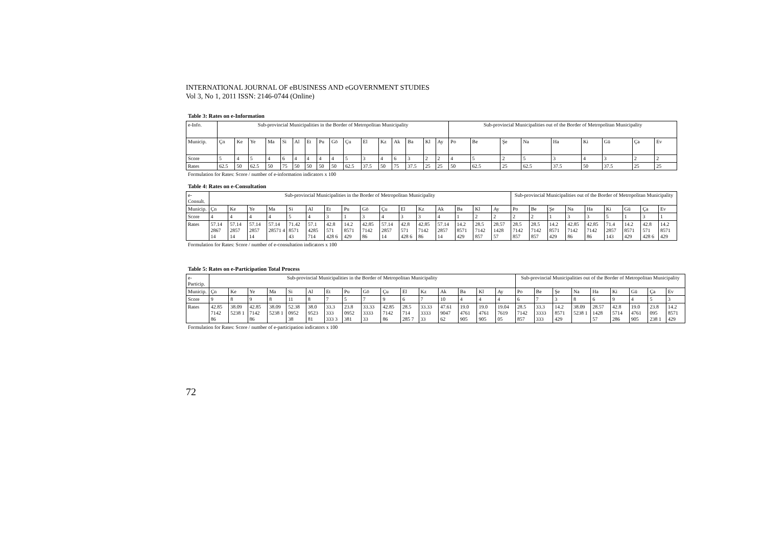INTERNATIONAL JOURNAL OF eBUSINESS AND eGOVERNMENT STUDIES
Vol 3, No 1, 2011 ISSN: 2146-0744 (Online)
Table 3: Rates on e-Information
| e-Info. | Sub-provincial Municipalities in the Border of Metropolitan Municipality | | | | | | | | | | | | | | | | Sub-provincial Municipalities out of the Border of Metropolitan Municipality | | | | | | | | |
| Municip. | Çn | Ke | Ye | Ma | Si | Al | Et | Pu | Gö | Çu | El | Kz | Ak | Ba | Kl | Ay | Po | Be | Şe | Na | Ha | Ki | Gü | Ça | Ev |
| Score | 5 | 4 | 5 | 4 | 6 | 4 | 4 | 4 | 4 | 5 | 3 | 4 | 6 | 3 | 2 | 2 | 4 | 5 | 2 | 5 | 3 | 4 | 3 | 2 | 2 |
| Rates | 62.5 | 50 | 62.5 | 50 | 75 | 50 | 50 | 50 | 50 | 62.5 | 37.5 | 50 | 75 | 37.5 | 25 | 25 | 50 | 62.5 | 25 | 62.5 | 37.5 | 50 | 37.5 | 25 | 25 |
Formulation for Rates: Score / number of e-information indicators x 100
Table 4: Rates on e-Consultation
| e-Consult. | Sub-provincial Municipalities in the Border of Metropolitan Municipality | | | | | | | | | | | | | | | | Sub-provincial Municipalities out of the Border of Metropolitan Municipality | | | | | | | | |
| Municip. | Çn | Ke | Ye | Ma | Si | Al | Et | Pu | Gö | Çu | El | Kz | Ak | Ba | Kl | Ay | Po | Be | Şe | Na | Ha | Ki | Gü | Ça | Ev |
| Score | 4 | 4 | 4 | 4 | 5 | 4 | 3 | 1 | 3 | 4 | 3 | 3 | 4 | 1 | 2 | 2 | 2 | 2 | 1 | 3 | 3 | 5 | 1 | 3 | 1 |
| Rates | 57.14 2867 14 | 57.14 2857 14 | 57.14 2857 14 | 57.14 28571 4 | 71.42 8571 43 | 57.1 4285 714 | 42.8 571 428 6 | 14.2 8571 429 | 42.85 7142 86 | 57.14 2857 14 | 42.8 571 428 6 | 42.85 7142 86 | 57.14 2857 14 | 14.2 8571 429 | 28.5 7142 857 | 28.57 1428 57 | 28.5 7142 857 | 28.5 7142 857 | 14.2 8571 429 | 42.85 7142 86 | 42.85 7142 86 | 71.4 2857 143 | 14.2 8571 429 | 42.8 571 428 6 | 14.2 8571 429 |
Formulation for Rates: Score / number of e-consultation indicators x 100
Table 5: Rates on e-Participation Total Process
| e-Particip. | Sub-provincial Municipalities in the Border of Metropolitan Municipality | | | | | | | | | | | | | | | | Sub-provincial Municipalities out of the Border of Metropolitan Municipality | | | | | | | | |
| Municip. | Çn | Ke | Ye | Ma | Si | Al | Et | Pu | Gö | Çu | El | Kz | Ak | Ba | Kl | Ay | Po | Be | Şe | Na | Ha | Ki | Gü | Ça | Ev |
| Score | 9 | 8 | 9 | 8 | 11 | 8 | 7 | 5 | 7 | 9 | 6 | 7 | 10 | 4 | 4 | 4 | 6 | 7 | 3 | 8 | 6 | 9 | 4 | 5 | 3 |
| Rates | 42.85 7142 86 | 38.09 5238 1 | 42.85 7142 86 | 38.09 5238 1 | 52.38 0952 38 | 38.0 9523 81 | 33.3 333 333 3 | 23.8 0952 381 | 33.33 3333 33 | 42.85 7142 86 | 28.5 714 285 7 | 33.33 3333 33 | 47.61 9047 62 | 19.0 4761 905 | 19.0 4761 905 | 19.04 7619 05 | 28.5 7142 857 | 33.3 3333 333 | 14.2 8571 429 | 38.09 5238 1 | 28.57 1428 57 | 42.8 5714 286 | 19.0 4761 905 | 23.8 095 238 1 | 14.2 8571 429 |
Formulation for Rates: Score / number of e-participation indicators x 100
72